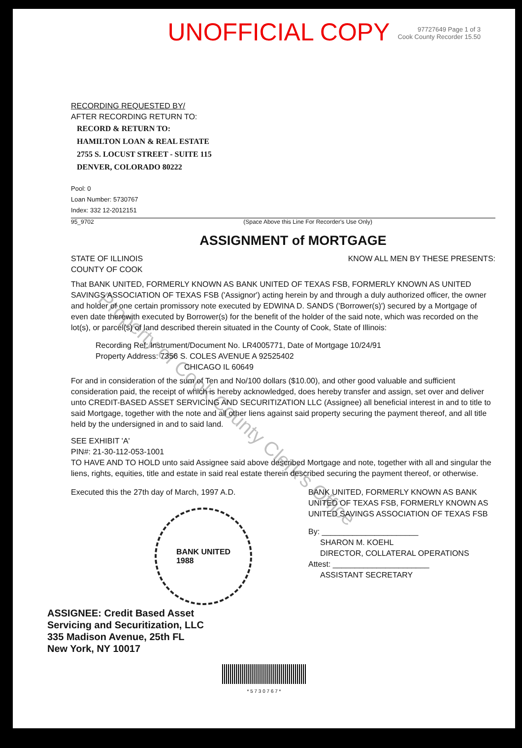UNOFFICIAL COPY
97727649 Page 1 of 3
Cook County Recorder 15.50
RECORDING REQUESTED BY/
AFTER RECORDING RETURN TO:
RECORD & RETURN TO:
HAMILTON LOAN & REAL ESTATE
2755 S. LOCUST STREET - SUITE 115
DENVER, COLORADO 80222
Pool: 0
Loan Number: 5730767
Index: 332 12-2012151
95_9702 (Space Above this Line For Recorder's Use Only)
ASSIGNMENT of MORTGAGE
STATE OF ILLINOIS
COUNTY OF COOK
KNOW ALL MEN BY THESE PRESENTS:
That BANK UNITED, FORMERLY KNOWN AS BANK UNITED OF TEXAS FSB, FORMERLY KNOWN AS UNITED SAVINGS ASSOCIATION OF TEXAS FSB ('Assignor') acting herein by and through a duly authorized officer, the owner and holder of one certain promissory note executed by EDWINA D. SANDS ('Borrower(s)') secured by a Mortgage of even date therewith executed by Borrower(s) for the benefit of the holder of the said note, which was recorded on the lot(s), or parcel(s) of land described therein situated in the County of Cook, State of Illinois:
Recording Ref: Instrument/Document No. LR4005771, Date of Mortgage 10/24/91
Property Address: 7356 S. COLES AVENUE A 92525402
CHICAGO IL 60649
For and in consideration of the sum of Ten and No/100 dollars ($10.00), and other good valuable and sufficient consideration paid, the receipt of which is hereby acknowledged, does hereby transfer and assign, set over and deliver unto CREDIT-BASED ASSET SERVICING AND SECURITIZATION LLC (Assignee) all beneficial interest in and to title to said Mortgage, together with the note and all other liens against said property securing the payment thereof, and all title held by the undersigned in and to said land.
SEE EXHIBIT 'A'
PIN#: 21-30-112-053-1001
TO HAVE AND TO HOLD unto said Assignee said above described Mortgage and note, together with all and singular the liens, rights, equities, title and estate in said real estate therein described securing the payment thereof, or otherwise.
Executed this the 27th day of March, 1997 A.D.
BANK UNITED
1988
BANK UNITED, FORMERLY KNOWN AS BANK UNITED OF TEXAS FSB, FORMERLY KNOWN AS UNITED SAVINGS ASSOCIATION OF TEXAS FSB
By: ______________________
SHARON M. KOEHL
DIRECTOR, COLLATERAL OPERATIONS
Attest: ______________________
ASSISTANT SECRETARY
ASSIGNEE: Credit Based Asset
Servicing and Securitization, LLC
335 Madison Avenue, 25th FL
New York, NY 10017
* 5 7 3 0 7 6 7 *
Property of Cook County Clerk's Office